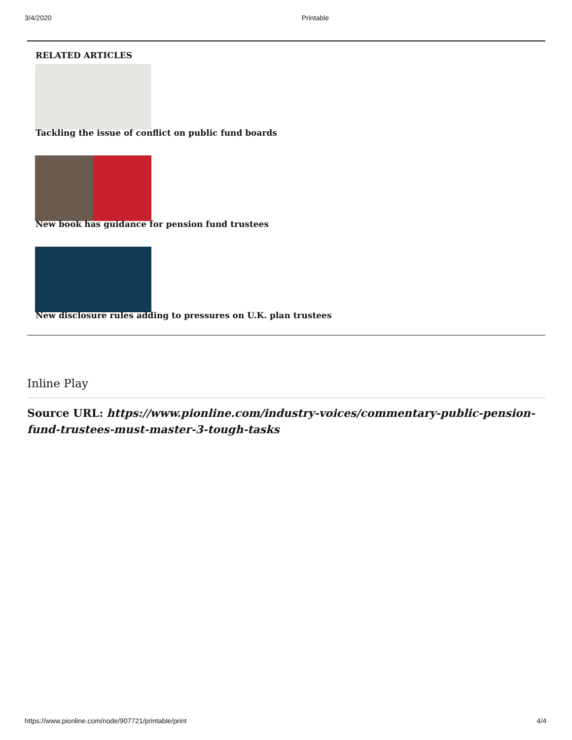3/4/2020 Printable
RELATED ARTICLES
Tackling the issue of conflict on public fund boards
New book has guidance for pension fund trustees
New disclosure rules adding to pressures on U.K. plan trustees
Inline Play
Source URL: https://www.pionline.com/industry-voices/commentary-public-pension-fund-trustees-must-master-3-tough-tasks
https://www.pionline.com/node/907721/printable/print 4/4